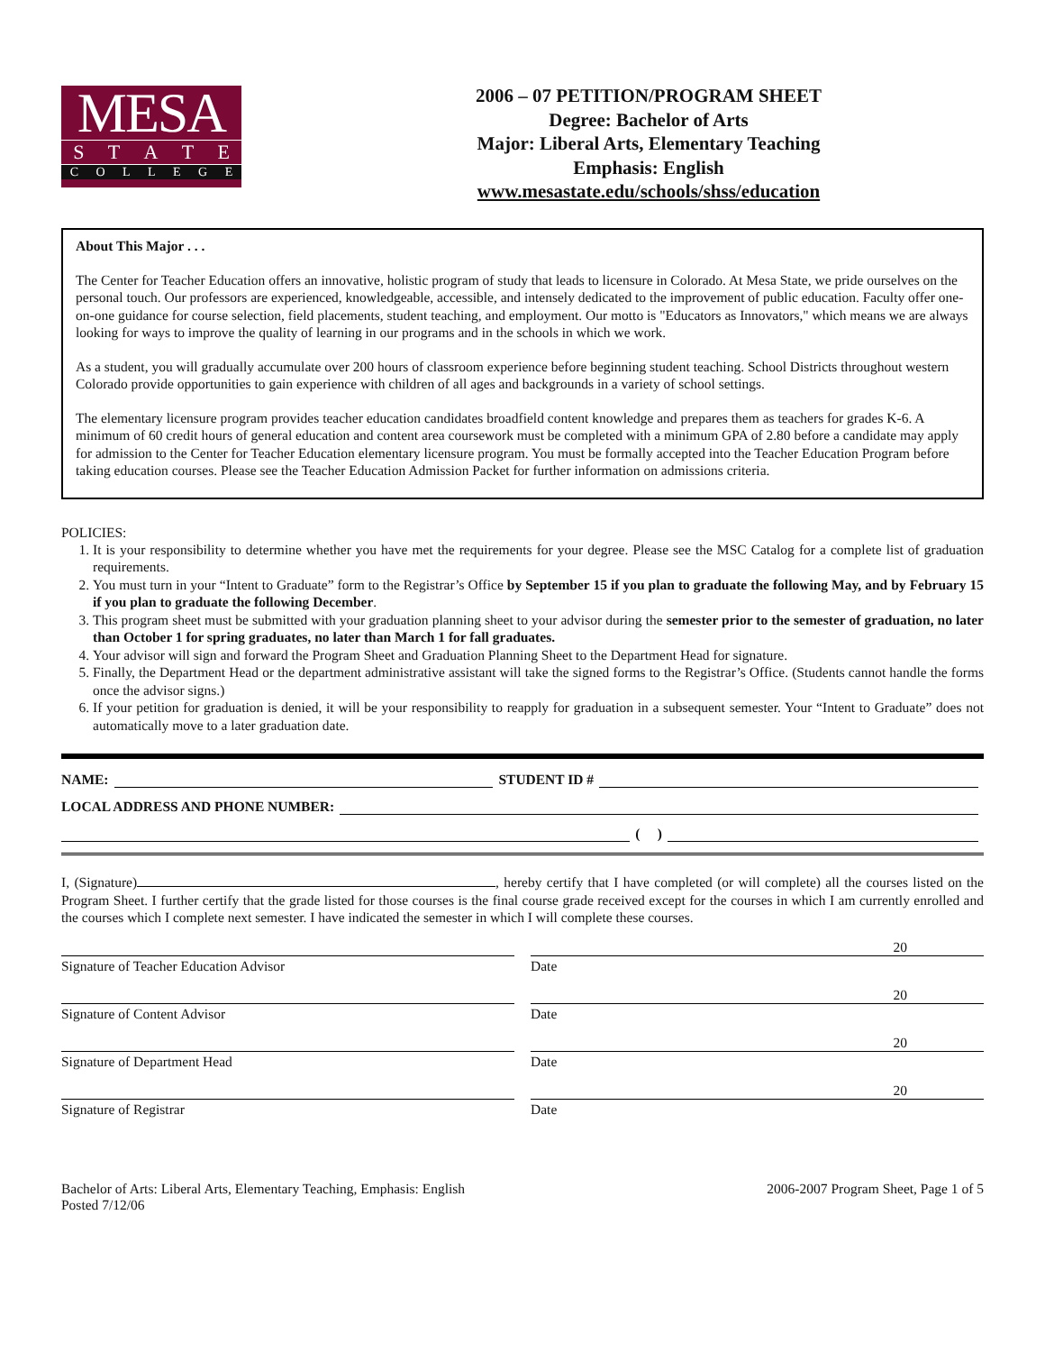MESA
STATE
COLLEGE
2006 – 07 PETITION/PROGRAM SHEET
Degree: Bachelor of Arts
Major: Liberal Arts, Elementary Teaching
Emphasis: English
www.mesastate.edu/schools/shss/education
About This Major . . .
The Center for Teacher Education offers an innovative, holistic program of study that leads to licensure in Colorado. At Mesa State, we pride ourselves on the personal touch. Our professors are experienced, knowledgeable, accessible, and intensely dedicated to the improvement of public education. Faculty offer one-on-one guidance for course selection, field placements, student teaching, and employment. Our motto is "Educators as Innovators," which means we are always looking for ways to improve the quality of learning in our programs and in the schools in which we work.
As a student, you will gradually accumulate over 200 hours of classroom experience before beginning student teaching. School Districts throughout western Colorado provide opportunities to gain experience with children of all ages and backgrounds in a variety of school settings.
The elementary licensure program provides teacher education candidates broadfield content knowledge and prepares them as teachers for grades K-6. A minimum of 60 credit hours of general education and content area coursework must be completed with a minimum GPA of 2.80 before a candidate may apply for admission to the Center for Teacher Education elementary licensure program. You must be formally accepted into the Teacher Education Program before taking education courses. Please see the Teacher Education Admission Packet for further information on admissions criteria.
POLICIES:
1. It is your responsibility to determine whether you have met the requirements for your degree. Please see the MSC Catalog for a complete list of graduation requirements.
2. You must turn in your “Intent to Graduate” form to the Registrar’s Office by September 15 if you plan to graduate the following May, and by February 15 if you plan to graduate the following December.
3. This program sheet must be submitted with your graduation planning sheet to your advisor during the semester prior to the semester of graduation, no later than October 1 for spring graduates, no later than March 1 for fall graduates.
4. Your advisor will sign and forward the Program Sheet and Graduation Planning Sheet to the Department Head for signature.
5. Finally, the Department Head or the department administrative assistant will take the signed forms to the Registrar’s Office. (Students cannot handle the forms once the advisor signs.)
6. If your petition for graduation is denied, it will be your responsibility to reapply for graduation in a subsequent semester. Your “Intent to Graduate” does not automatically move to a later graduation date.
NAME: STUDENT ID #
LOCAL ADDRESS AND PHONE NUMBER:
( )
I, (Signature) , hereby certify that I have completed (or will complete) all the courses listed on the Program Sheet. I further certify that the grade listed for those courses is the final course grade received except for the courses in which I am currently enrolled and the courses which I complete next semester. I have indicated the semester in which I will complete these courses.
20
Signature of Teacher Education Advisor
Date
20
Signature of Content Advisor Date
20
Signature of Department Head Date
20
Signature of Registrar Date
Bachelor of Arts: Liberal Arts, Elementary Teaching, Emphasis: English
Posted 7/12/06
2006-2007 Program Sheet, Page 1 of 5